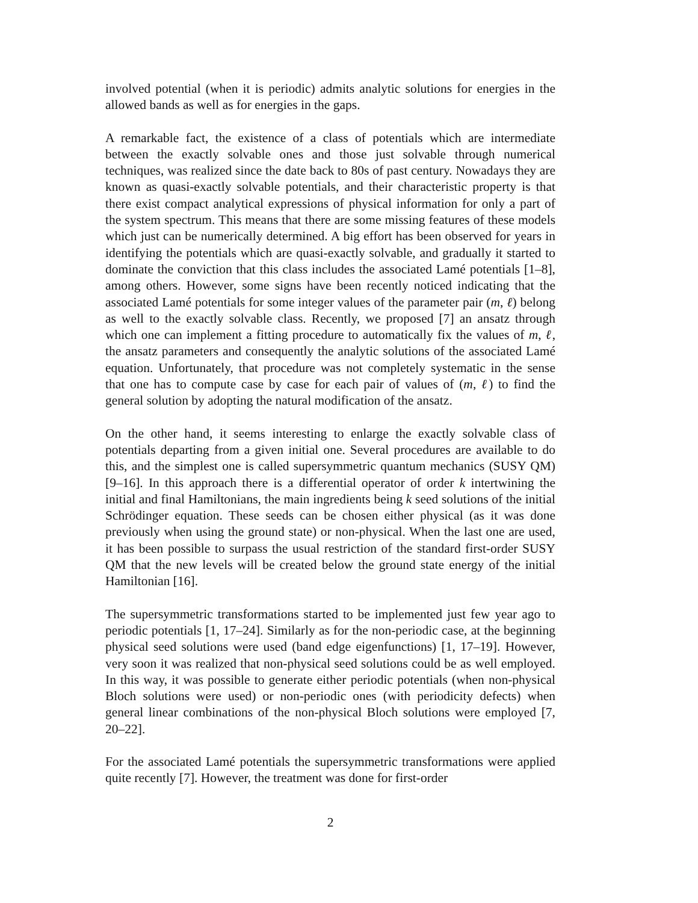involved potential (when it is periodic) admits analytic solutions for energies in the allowed bands as well as for energies in the gaps.
A remarkable fact, the existence of a class of potentials which are intermediate between the exactly solvable ones and those just solvable through numerical techniques, was realized since the date back to 80s of past century. Nowadays they are known as quasi-exactly solvable potentials, and their characteristic property is that there exist compact analytical expressions of physical information for only a part of the system spectrum. This means that there are some missing features of these models which just can be numerically determined. A big effort has been observed for years in identifying the potentials which are quasi-exactly solvable, and gradually it started to dominate the conviction that this class includes the associated Lamé potentials [1–8], among others. However, some signs have been recently noticed indicating that the associated Lamé potentials for some integer values of the parameter pair (m, ℓ) belong as well to the exactly solvable class. Recently, we proposed [7] an ansatz through which one can implement a fitting procedure to automatically fix the values of m, ℓ, the ansatz parameters and consequently the analytic solutions of the associated Lamé equation. Unfortunately, that procedure was not completely systematic in the sense that one has to compute case by case for each pair of values of (m, ℓ) to find the general solution by adopting the natural modification of the ansatz.
On the other hand, it seems interesting to enlarge the exactly solvable class of potentials departing from a given initial one. Several procedures are available to do this, and the simplest one is called supersymmetric quantum mechanics (SUSY QM) [9–16]. In this approach there is a differential operator of order k intertwining the initial and final Hamiltonians, the main ingredients being k seed solutions of the initial Schrödinger equation. These seeds can be chosen either physical (as it was done previously when using the ground state) or non-physical. When the last one are used, it has been possible to surpass the usual restriction of the standard first-order SUSY QM that the new levels will be created below the ground state energy of the initial Hamiltonian [16].
The supersymmetric transformations started to be implemented just few year ago to periodic potentials [1, 17–24]. Similarly as for the non-periodic case, at the beginning physical seed solutions were used (band edge eigenfunctions) [1, 17–19]. However, very soon it was realized that non-physical seed solutions could be as well employed. In this way, it was possible to generate either periodic potentials (when non-physical Bloch solutions were used) or non-periodic ones (with periodicity defects) when general linear combinations of the non-physical Bloch solutions were employed [7, 20–22].
For the associated Lamé potentials the supersymmetric transformations were applied quite recently [7]. However, the treatment was done for first-order
2